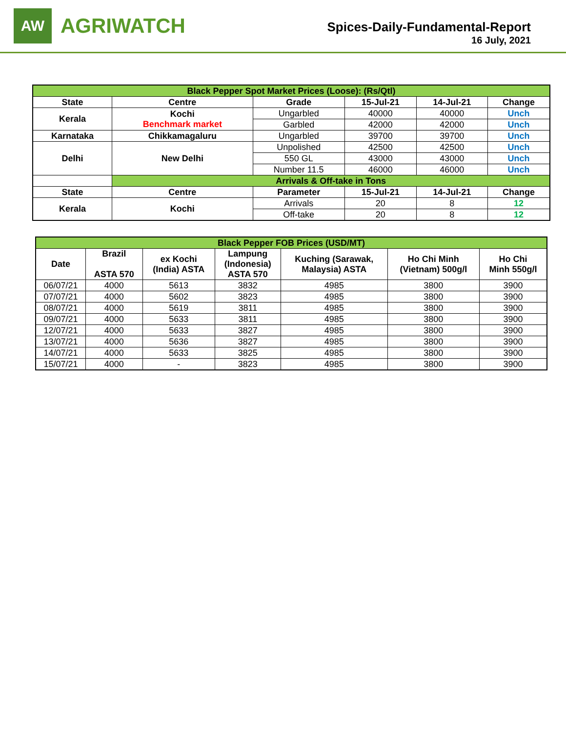AW
AGRIWATCH
Spices-Daily-Fundamental-Report
16 July, 2021
| Black Pepper Spot Market Prices (Loose): (Rs/Qtl) | | | | | |
| State | Centre | Grade | 15-Jul-21 | 14-Jul-21 | Change |
| Kerala | Kochi Benchmark market | Ungarbled | 40000 | 40000 | Unch |
| | | Garbled | 42000 | 42000 | Unch |
| Karnataka | Chikkamagaluru | Ungarbled | 39700 | 39700 | Unch |
| Delhi | New Delhi | Unpolished | 42500 | 42500 | Unch |
| | | 550 GL | 43000 | 43000 | Unch |
| | | Number 11.5 | 46000 | 46000 | Unch |
| | Arrivals & Off-take in Tons | | | | |
| State | Centre | Parameter | 15-Jul-21 | 14-Jul-21 | Change |
| Kerala | Kochi | Arrivals | 20 | 8 | 12 |
| | | Off-take | 20 | 8 | 12 |
| Black Pepper FOB Prices (USD/MT) | | | | | | |
| Date | Brazil ASTA 570 | ex Kochi (India) ASTA | Lampung (Indonesia) ASTA 570 | Kuching (Sarawak, Malaysia) ASTA | Ho Chi Minh (Vietnam) 500g/l | Ho Chi Minh 550g/l |
| 06/07/21 | 4000 | 5613 | 3832 | 4985 | 3800 | 3900 |
| 07/07/21 | 4000 | 5602 | 3823 | 4985 | 3800 | 3900 |
| 08/07/21 | 4000 | 5619 | 3811 | 4985 | 3800 | 3900 |
| 09/07/21 | 4000 | 5633 | 3811 | 4985 | 3800 | 3900 |
| 12/07/21 | 4000 | 5633 | 3827 | 4985 | 3800 | 3900 |
| 13/07/21 | 4000 | 5636 | 3827 | 4985 | 3800 | 3900 |
| 14/07/21 | 4000 | 5633 | 3825 | 4985 | 3800 | 3900 |
| 15/07/21 | 4000 | - | 3823 | 4985 | 3800 | 3900 |